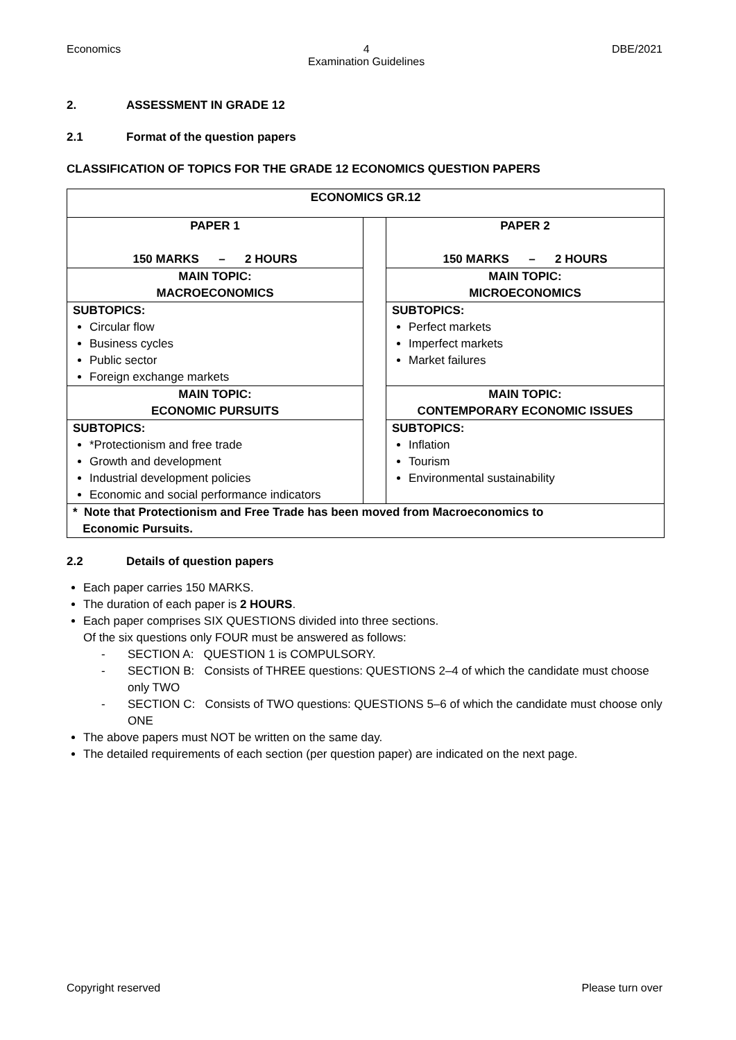Economics 4
Examination Guidelines DBE/2021
2. ASSESSMENT IN GRADE 12
2.1 Format of the question papers
CLASSIFICATION OF TOPICS FOR THE GRADE 12 ECONOMICS QUESTION PAPERS
| ECONOMICS GR.12 | | |
| PAPER 1 150 MARKS – 2 HOURS | | PAPER 2 150 MARKS – 2 HOURS |
| MAIN TOPIC: MACROECONOMICS | | MAIN TOPIC: MICROECONOMICS |
| SUBTOPICS: Circular flow Business cycles Public sector Foreign exchange markets | | SUBTOPICS: Perfect markets Imperfect markets Market failures |
| MAIN TOPIC: ECONOMIC PURSUITS | | MAIN TOPIC: CONTEMPORARY ECONOMIC ISSUES |
| SUBTOPICS: *Protectionism and free trade Growth and development Industrial development policies Economic and social performance indicators | | SUBTOPICS: Inflation Tourism Environmental sustainability |
| * Note that Protectionism and Free Trade has been moved from Macroeconomics to Economic Pursuits. | | |
2.2 Details of question papers
Each paper carries 150 MARKS.
The duration of each paper is 2 HOURS.
Each paper comprises SIX QUESTIONS divided into three sections.
Of the six questions only FOUR must be answered as follows:
- SECTION A: QUESTION 1 is COMPULSORY.
- SECTION B: Consists of THREE questions: QUESTIONS 2–4 of which the candidate must choose only TWO
- SECTION C: Consists of TWO questions: QUESTIONS 5–6 of which the candidate must choose only ONE
The above papers must NOT be written on the same day.
The detailed requirements of each section (per question paper) are indicated on the next page.
Copyright reserved Please turn over